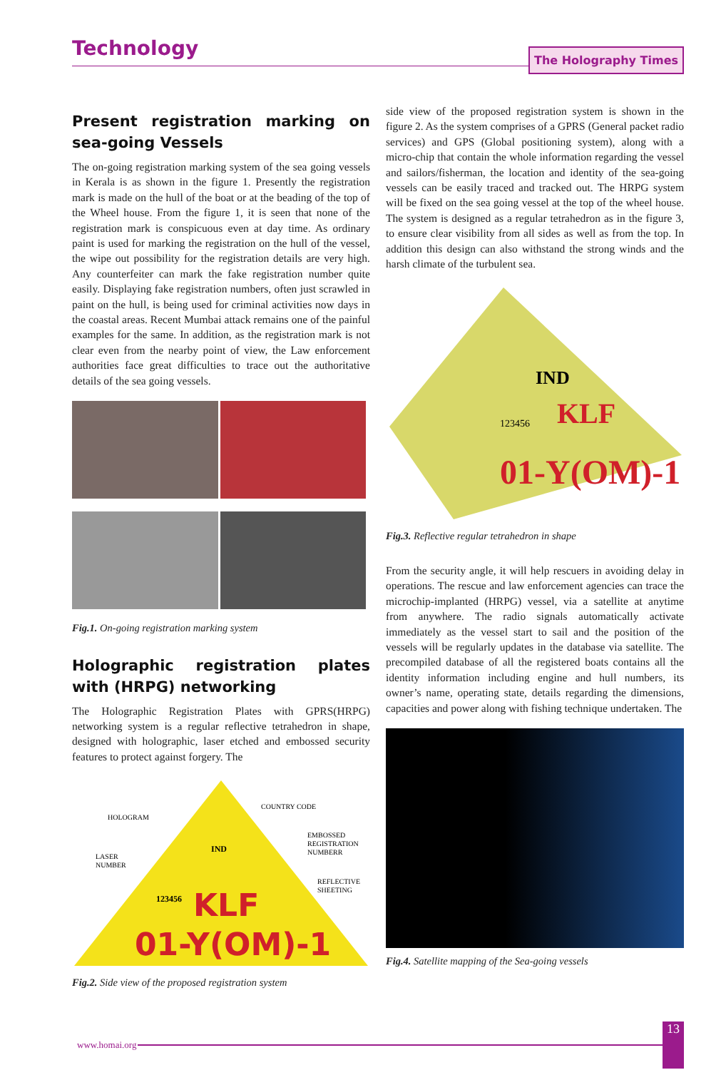Technology
The Holography Times
Present registration marking on sea-going Vessels
The on-going registration marking system of the sea going vessels in Kerala is as shown in the figure 1. Presently the registration mark is made on the hull of the boat or at the beading of the top of the Wheel house. From the figure 1, it is seen that none of the registration mark is conspicuous even at day time. As ordinary paint is used for marking the registration on the hull of the vessel, the wipe out possibility for the registration details are very high. Any counterfeiter can mark the fake registration number quite easily. Displaying fake registration numbers, often just scrawled in paint on the hull, is being used for criminal activities now days in the coastal areas. Recent Mumbai attack remains one of the painful examples for the same. In addition, as the registration mark is not clear even from the nearby point of view, the Law enforcement authorities face great difficulties to trace out the authoritative details of the sea going vessels.
Fig.1. On-going registration marking system
Holographic registration plates with (HRPG) networking
The Holographic Registration Plates with GPRS(HRPG) networking system is a regular reflective tetrahedron in shape, designed with holographic, laser etched and embossed security features to protect against forgery. The
HOLOGRAM
COUNTRY CODE
EMBOSSED
REGISTRATION
NUMBERR
LASER
NUMBER
REFLECTIVE
SHEETING
IND
123456
KLF
01-Y(OM)-1
Fig.2. Side view of the proposed registration system
side view of the proposed registration system is shown in the figure 2. As the system comprises of a GPRS (General packet radio services) and GPS (Global positioning system), along with a micro-chip that contain the whole information regarding the vessel and sailors/fisherman, the location and identity of the sea-going vessels can be easily traced and tracked out. The HRPG system will be fixed on the sea going vessel at the top of the wheel house. The system is designed as a regular tetrahedron as in the figure 3, to ensure clear visibility from all sides as well as from the top. In addition this design can also withstand the strong winds and the harsh climate of the turbulent sea.
IND
123456
KLF
01-Y(OM)-1
Fig.3. Reflective regular tetrahedron in shape
From the security angle, it will help rescuers in avoiding delay in operations. The rescue and law enforcement agencies can trace the microchip-implanted (HRPG) vessel, via a satellite at anytime from anywhere. The radio signals automatically activate immediately as the vessel start to sail and the position of the vessels will be regularly updates in the database via satellite. The precompiled database of all the registered boats contains all the identity information including engine and hull numbers, its owner’s name, operating state, details regarding the dimensions, capacities and power along with fishing technique undertaken. The
Fig.4. Satellite mapping of the Sea-going vessels
www.homai.org 13